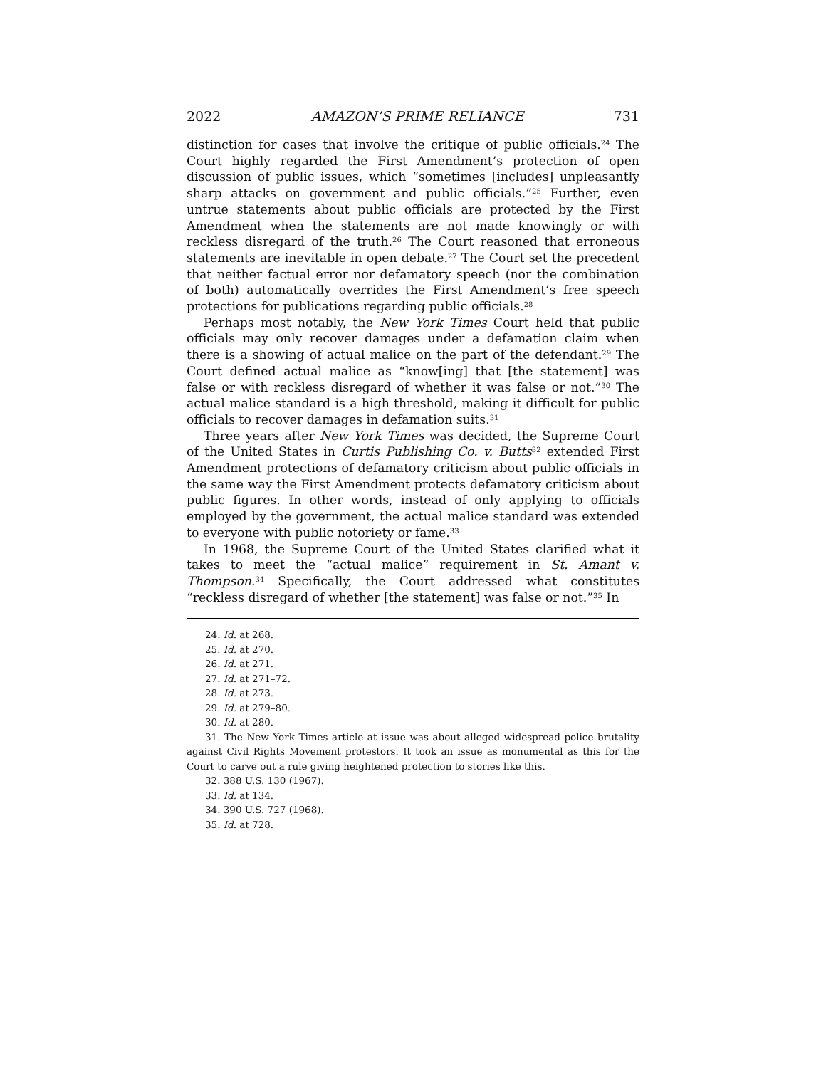2022 AMAZON’S PRIME RELIANCE 731
distinction for cases that involve the critique of public officials.<sup>24</sup> The Court highly regarded the First Amendment’s protection of open discussion of public issues, which “sometimes [includes] unpleasantly sharp attacks on government and public officials.”<sup>25</sup> Further, even untrue statements about public officials are protected by the First Amendment when the statements are not made knowingly or with reckless disregard of the truth.<sup>26</sup> The Court reasoned that erroneous statements are inevitable in open debate.<sup>27</sup> The Court set the precedent that neither factual error nor defamatory speech (nor the combination of both) automatically overrides the First Amendment’s free speech protections for publications regarding public officials.<sup>28</sup>
Perhaps most notably, the New York Times Court held that public officials may only recover damages under a defamation claim when there is a showing of actual malice on the part of the defendant.<sup>29</sup> The Court defined actual malice as “know[ing] that [the statement] was false or with reckless disregard of whether it was false or not.”<sup>30</sup> The actual malice standard is a high threshold, making it difficult for public officials to recover damages in defamation suits.<sup>31</sup>
Three years after New York Times was decided, the Supreme Court of the United States in Curtis Publishing Co. v. Butts<sup>32</sup> extended First Amendment protections of defamatory criticism about public officials in the same way the First Amendment protects defamatory criticism about public figures. In other words, instead of only applying to officials employed by the government, the actual malice standard was extended to everyone with public notoriety or fame.<sup>33</sup>
In 1968, the Supreme Court of the United States clarified what it takes to meet the “actual malice” requirement in St. Amant v. Thompson.<sup>34</sup> Specifically, the Court addressed what constitutes “reckless disregard of whether [the statement] was false or not.”<sup>35</sup> In
24. Id. at 268.
25. Id. at 270.
26. Id. at 271.
27. Id. at 271–72.
28. Id. at 273.
29. Id. at 279–80.
30. Id. at 280.
31. The New York Times article at issue was about alleged widespread police brutality against Civil Rights Movement protestors. It took an issue as monumental as this for the Court to carve out a rule giving heightened protection to stories like this.
32. 388 U.S. 130 (1967).
33. Id. at 134.
34. 390 U.S. 727 (1968).
35. Id. at 728.